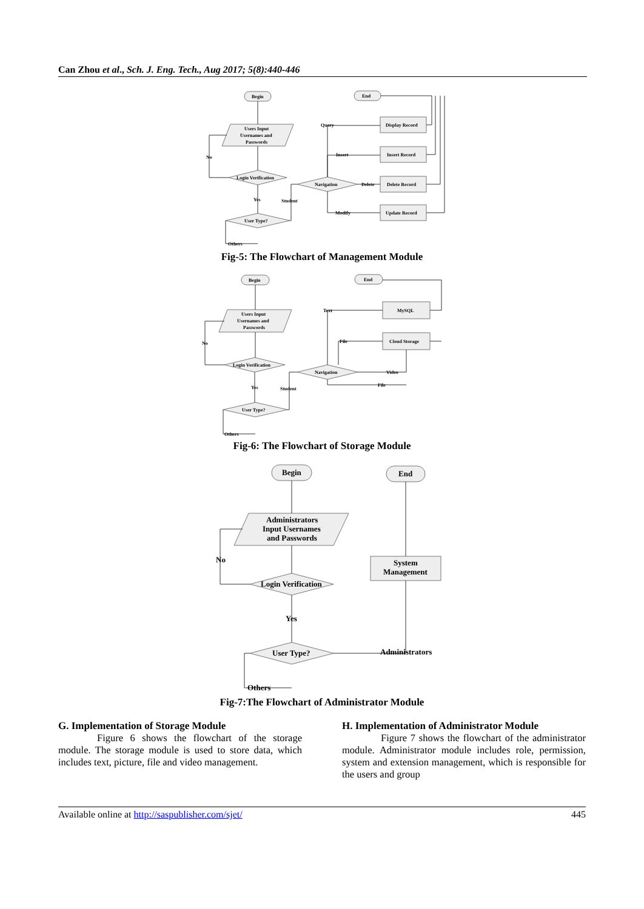Can Zhou et al., Sch. J. Eng. Tech., Aug 2017; 5(8):440-446
Begin
End
Users Input
Usernames and
Passwords
Login Verification
Navigation
User Type?
No
Yes
Student
Others
Query
Insert
Delete
Modify
Display Record
Insert Record
Delete Record
Update Record
Fig-5: The Flowchart of Management Module
Begin
End
Users Input
Usernames and
Passwords
Login Verification
Navigation
User Type?
No
Yes
Student
Others
Text
File
Video
File
MySQL
Cloud Storage
Fig-6: The Flowchart of Storage Module
Begin
End
Administrators
Input Usernames
and Passwords
Login Verification
User Type?
System
Management
No
Yes
Administrators
Others
Fig-7:The Flowchart of Administrator Module
G. Implementation of Storage Module
Figure 6 shows the flowchart of the storage module. The storage module is used to store data, which includes text, picture, file and video management.
H. Implementation of Administrator Module
Figure 7 shows the flowchart of the administrator module. Administrator module includes role, permission, system and extension management, which is responsible for the users and group
Available online at http://saspublisher.com/sjet/ 445